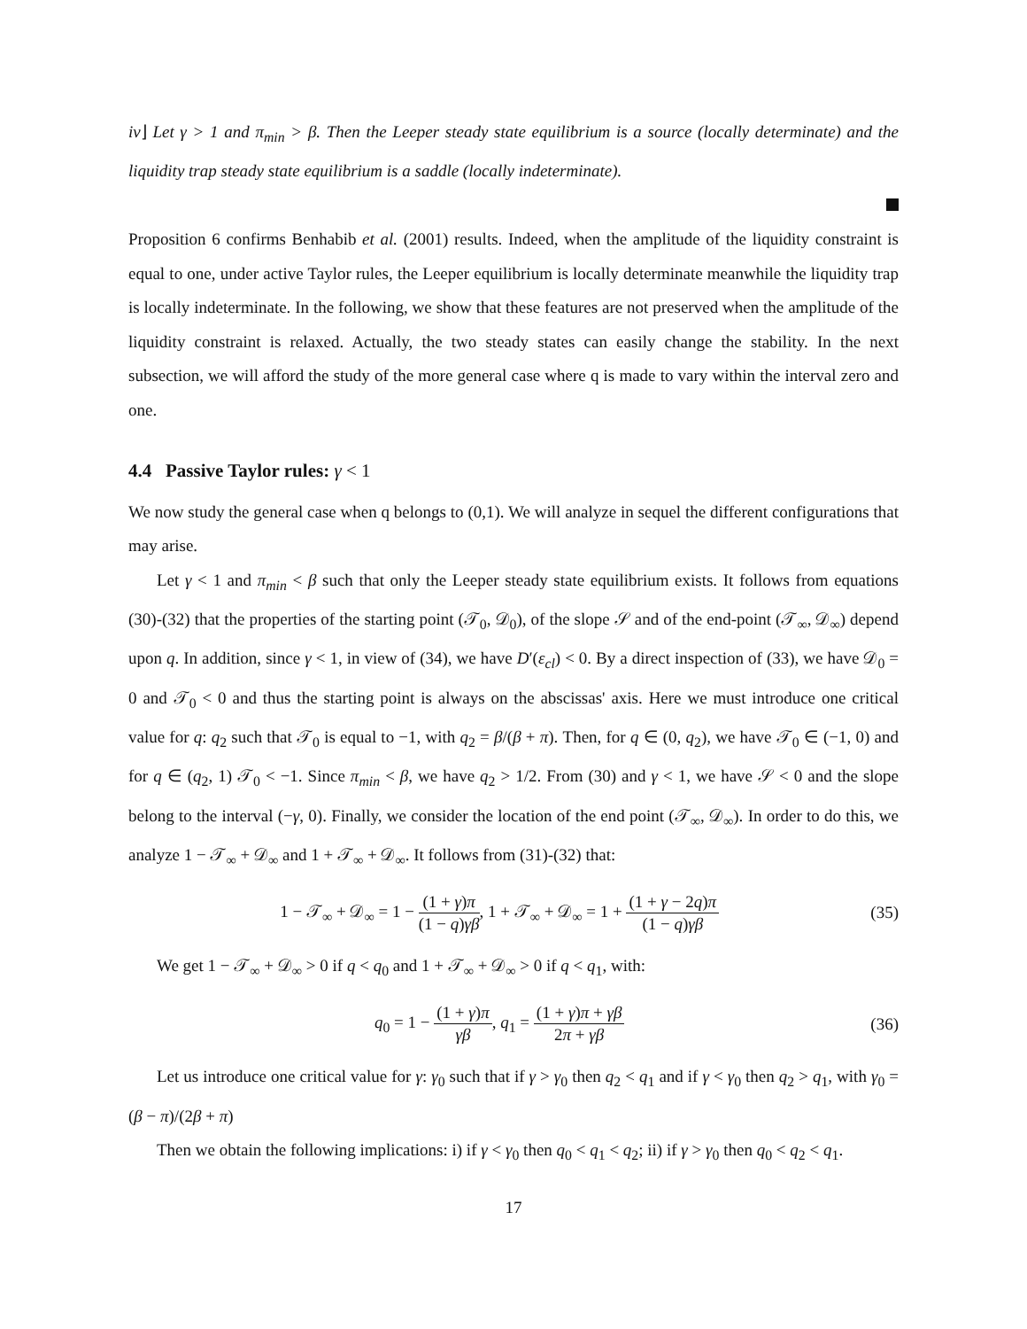iv⌋ Let γ > 1 and π<sub>min</sub> > β. Then the Leeper steady state equilibrium is a source (locally determinate) and the liquidity trap steady state equilibrium is a saddle (locally indeterminate).
Proposition 6 confirms Benhabib et al. (2001) results. Indeed, when the amplitude of the liquidity constraint is equal to one, under active Taylor rules, the Leeper equilibrium is locally determinate meanwhile the liquidity trap is locally indeterminate. In the following, we show that these features are not preserved when the amplitude of the liquidity constraint is relaxed. Actually, the two steady states can easily change the stability. In the next subsection, we will afford the study of the more general case where q is made to vary within the interval zero and one.
4.4 Passive Taylor rules: γ < 1
We now study the general case when q belongs to (0,1). We will analyze in sequel the different configurations that may arise.
Let γ < 1 and π<sub>min</sub> < β such that only the Leeper steady state equilibrium exists. It follows from equations (30)-(32) that the properties of the starting point (𝒯<sub>0</sub>, 𝒟<sub>0</sub>), of the slope 𝒮 and of the end-point (𝒯<sub>∞</sub>, 𝒟<sub>∞</sub>) depend upon q. In addition, since γ < 1, in view of (34), we have D′(ε<sub>cl</sub>) < 0. By a direct inspection of (33), we have 𝒟<sub>0</sub> = 0 and 𝒯<sub>0</sub> < 0 and thus the starting point is always on the abscissas' axis. Here we must introduce one critical value for q: q<sub>2</sub> such that 𝒯<sub>0</sub> is equal to −1, with q<sub>2</sub> = β/(β + π). Then, for q ∈ (0, q<sub>2</sub>), we have 𝒯<sub>0</sub> ∈ (−1, 0) and for q ∈ (q<sub>2</sub>, 1) 𝒯<sub>0</sub> < −1. Since π<sub>min</sub> < β, we have q<sub>2</sub> > 1/2. From (30) and γ < 1, we have 𝒮 < 0 and the slope belong to the interval (−γ, 0). Finally, we consider the location of the end point (𝒯<sub>∞</sub>, 𝒟<sub>∞</sub>). In order to do this, we analyze 1 − 𝒯<sub>∞</sub> + 𝒟<sub>∞</sub> and 1 + 𝒯<sub>∞</sub> + 𝒟<sub>∞</sub>. It follows from (31)-(32) that:
1 − 𝒯<sub>∞</sub> + 𝒟<sub>∞</sub> = 1 − (1 + γ)π (1 − q)γβ, 1 + 𝒯<sub>∞</sub> + 𝒟<sub>∞</sub> = 1 + (1 + γ − 2q)π (1 − q)γβ
(35)
We get 1 − 𝒯<sub>∞</sub> + 𝒟<sub>∞</sub> > 0 if q < q<sub>0</sub> and 1 + 𝒯<sub>∞</sub> + 𝒟<sub>∞</sub> > 0 if q < q<sub>1</sub>, with:
q<sub>0</sub> = 1 − (1 + γ)π γβ, q<sub>1</sub> = (1 + γ)π + γβ 2π + γβ
(36)
Let us introduce one critical value for γ: γ<sub>0</sub> such that if γ > γ<sub>0</sub> then q<sub>2</sub> < q<sub>1</sub> and if γ < γ<sub>0</sub> then q<sub>2</sub> > q<sub>1</sub>, with γ<sub>0</sub> = (β − π)/(2β + π)
Then we obtain the following implications: i) if γ < γ<sub>0</sub> then q<sub>0</sub> < q<sub>1</sub> < q<sub>2</sub>; ii) if γ > γ<sub>0</sub> then q<sub>0</sub> < q<sub>2</sub> < q<sub>1</sub>.
17